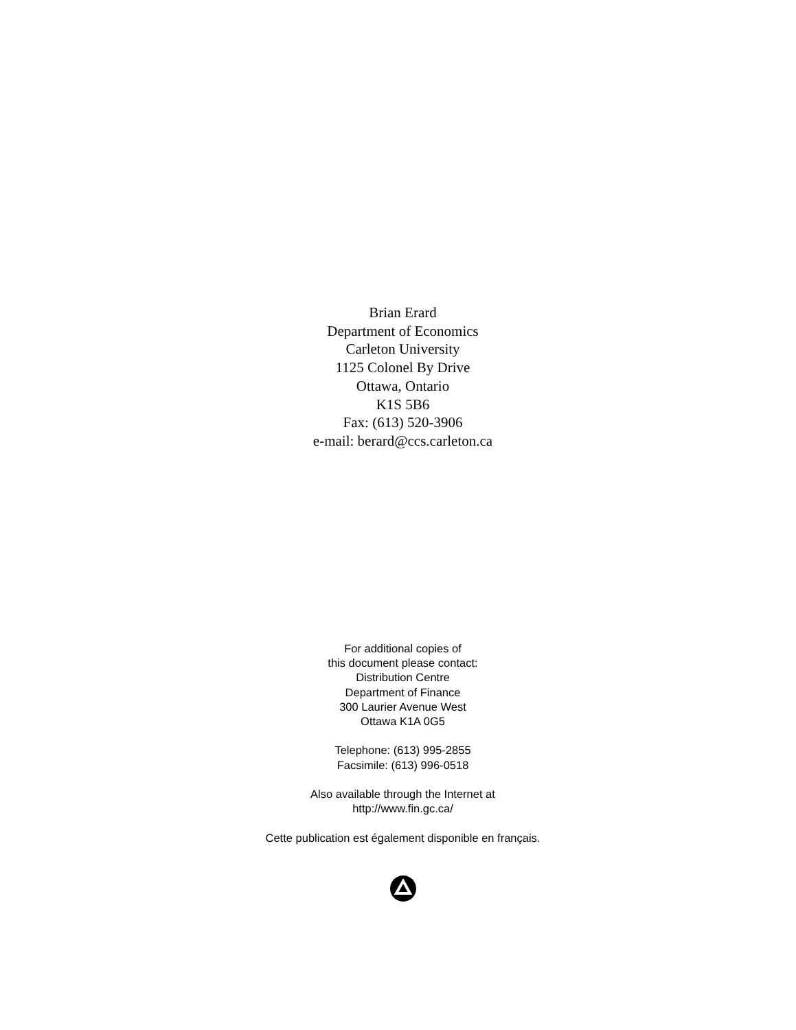Brian Erard
Department of Economics
Carleton University
1125 Colonel By Drive
Ottawa, Ontario
K1S 5B6
Fax: (613) 520-3906
e-mail: berard@ccs.carleton.ca
For additional copies of
this document please contact:
Distribution Centre
Department of Finance
300 Laurier Avenue West
Ottawa K1A 0G5
Telephone: (613) 995-2855
Facsimile: (613) 996-0518
Also available through the Internet at
http://www.fin.gc.ca/
Cette publication est également disponible en français.